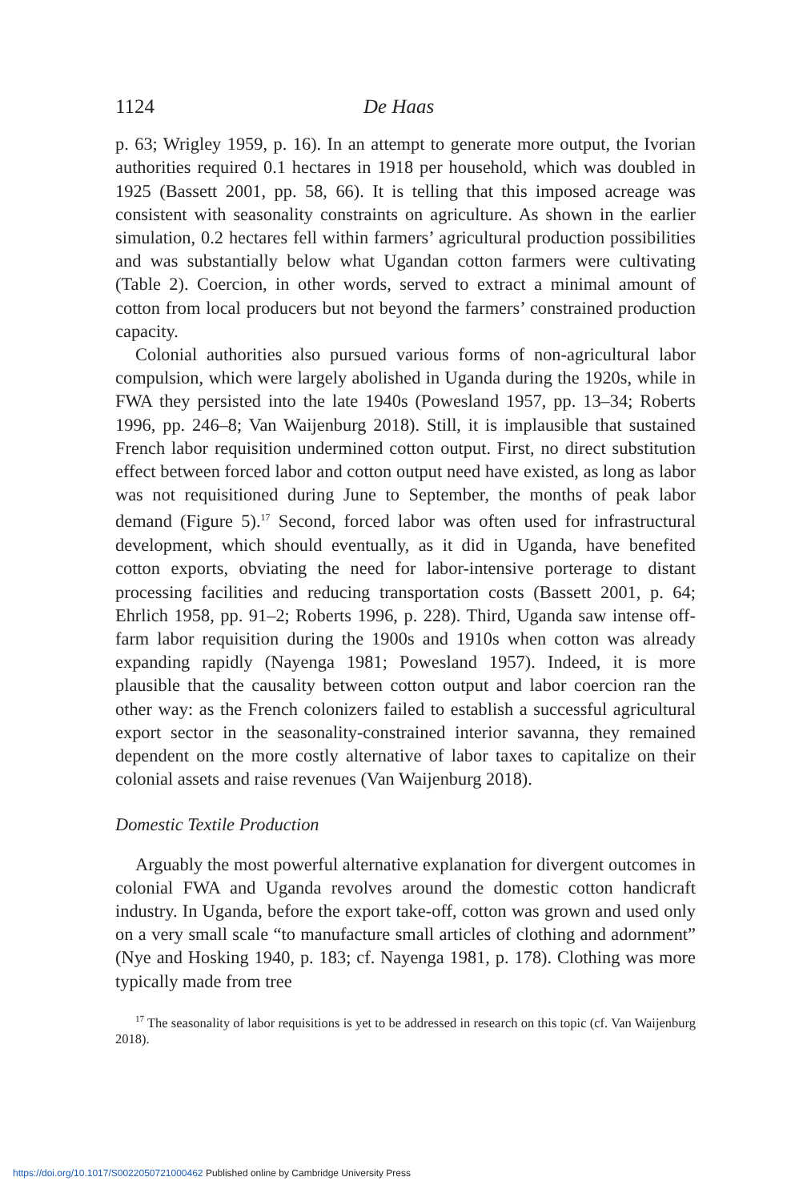1124 De Haas
p. 63; Wrigley 1959, p. 16). In an attempt to generate more output, the Ivorian authorities required 0.1 hectares in 1918 per household, which was doubled in 1925 (Bassett 2001, pp. 58, 66). It is telling that this imposed acreage was consistent with seasonality constraints on agriculture. As shown in the earlier simulation, 0.2 hectares fell within farmers’ agricultural production possibilities and was substantially below what Ugandan cotton farmers were cultivating (Table 2). Coercion, in other words, served to extract a minimal amount of cotton from local producers but not beyond the farmers’ constrained production capacity.
Colonial authorities also pursued various forms of non-agricultural labor compulsion, which were largely abolished in Uganda during the 1920s, while in FWA they persisted into the late 1940s (Powesland 1957, pp. 13–34; Roberts 1996, pp. 246–8; Van Waijenburg 2018). Still, it is implausible that sustained French labor requisition undermined cotton output. First, no direct substitution effect between forced labor and cotton output need have existed, as long as labor was not requisitioned during June to September, the months of peak labor demand (Figure 5).<sup>17</sup> Second, forced labor was often used for infrastructural development, which should eventually, as it did in Uganda, have benefited cotton exports, obviating the need for labor-intensive porterage to distant processing facilities and reducing transportation costs (Bassett 2001, p. 64; Ehrlich 1958, pp. 91–2; Roberts 1996, p. 228). Third, Uganda saw intense off-farm labor requisition during the 1900s and 1910s when cotton was already expanding rapidly (Nayenga 1981; Powesland 1957). Indeed, it is more plausible that the causality between cotton output and labor coercion ran the other way: as the French colonizers failed to establish a successful agricultural export sector in the seasonality-constrained interior savanna, they remained dependent on the more costly alternative of labor taxes to capitalize on their colonial assets and raise revenues (Van Waijenburg 2018).
Domestic Textile Production
Arguably the most powerful alternative explanation for divergent outcomes in colonial FWA and Uganda revolves around the domestic cotton handicraft industry. In Uganda, before the export take-off, cotton was grown and used only on a very small scale “to manufacture small articles of clothing and adornment” (Nye and Hosking 1940, p. 183; cf. Nayenga 1981, p. 178). Clothing was more typically made from tree
<sup>17</sup> The seasonality of labor requisitions is yet to be addressed in research on this topic (cf. Van Waijenburg 2018).
https://doi.org/10.1017/S0022050721000462 Published online by Cambridge University Press